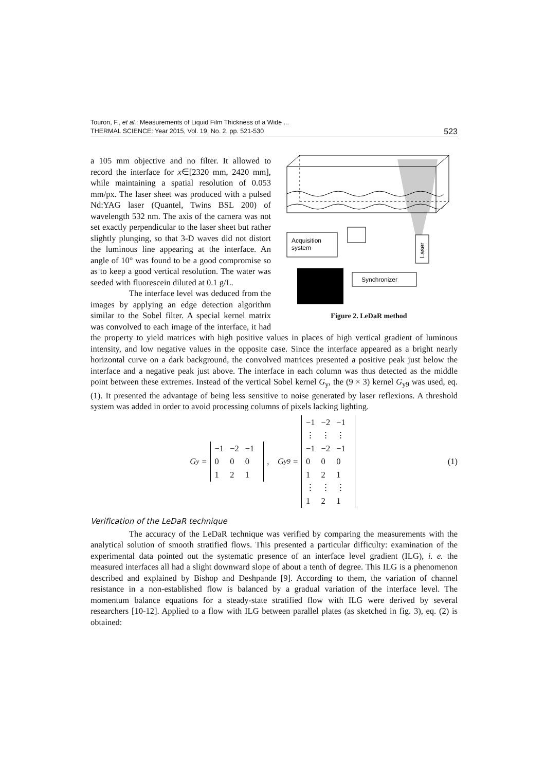Touron, F., et al.: Measurements of Liquid Film Thickness of a Wide ...
THERMAL SCIENCE: Year 2015, Vol. 19, No. 2, pp. 521-530 523
Acquisition
system
Laser
Synchronizer
Figure 2. LeDaR method
a 105 mm objective and no filter. It allowed to record the interface for x∈[2320 mm, 2420 mm], while maintaining a spatial resolution of 0.053 mm/px. The laser sheet was produced with a pulsed Nd:YAG laser (Quantel, Twins BSL 200) of wavelength 532 nm. The axis of the camera was not set exactly perpendicular to the laser sheet but rather slightly plunging, so that 3-D waves did not distort the luminous line appearing at the interface. An angle of 10° was found to be a good compromise so as to keep a good vertical resolution. The water was seeded with fluorescein diluted at 0.1 g/L.
The interface level was deduced from the images by applying an edge detection algorithm similar to the Sobel filter. A special kernel matrix was convolved to each image of the interface, it had the property to yield matrices with high positive values in places of high vertical gradient of luminous intensity, and low negative values in the opposite case. Since the interface appeared as a bright nearly horizontal curve on a dark background, the convolved matrices presented a positive peak just below the interface and a negative peak just above. The interface in each column was thus detected as the middle point between these extremes. Instead of the vertical Sobel kernel G<sub>y</sub>, the (9 × 3) kernel G<sub>y9</sub> was used, eq. (1). It presented the advantage of being less sensitive to noise generated by laser reflexions. A threshold system was added in order to avoid processing columns of pixels lacking lighting.
G<sub>y</sub> =
| −1 | −2 | −1 |
| 0 | 0 | 0 |
| 1 | 2 | 1 |
, G<sub>y9</sub> =
| −1 | −2 | −1 |
| ⋮ | ⋮ | ⋮ |
| −1 | −2 | −1 |
| 0 | 0 | 0 |
| 1 | 2 | 1 |
| ⋮ | ⋮ | ⋮ |
| 1 | 2 | 1 |
(1)
Verification of the LeDaR technique
The accuracy of the LeDaR technique was verified by comparing the measurements with the analytical solution of smooth stratified flows. This presented a particular difficulty: examination of the experimental data pointed out the systematic presence of an interface level gradient (ILG), i. e. the measured interfaces all had a slight downward slope of about a tenth of degree. This ILG is a phenomenon described and explained by Bishop and Deshpande [9]. According to them, the variation of channel resistance in a non-established flow is balanced by a gradual variation of the interface level. The momentum balance equations for a steady-state stratified flow with ILG were derived by several researchers [10-12]. Applied to a flow with ILG between parallel plates (as sketched in fig. 3), eq. (2) is obtained: